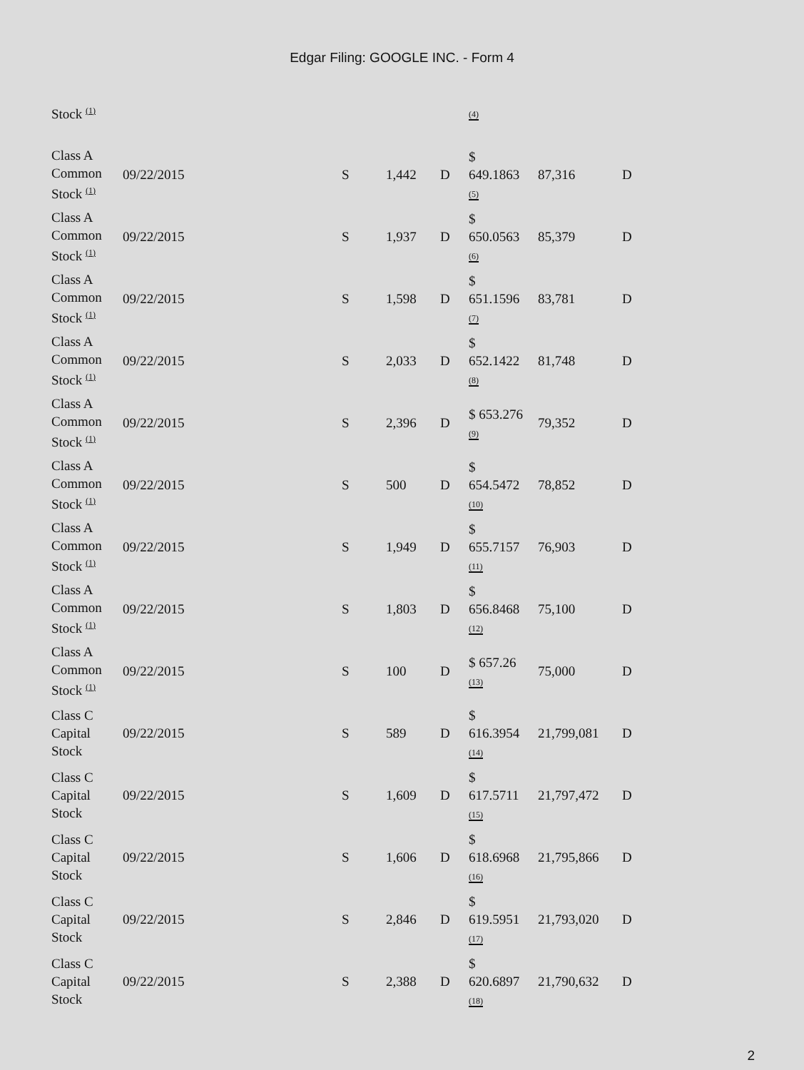Edgar Filing: GOOGLE INC. - Form 4
| Stock <sup>(1)</sup> | | | | | (4) | | |
| Class A Common Stock <sup>(1)</sup> | 09/22/2015 | S | 1,442 | D | $ 649.1863 (5) | 87,316 | D |
| Class A Common Stock <sup>(1)</sup> | 09/22/2015 | S | 1,937 | D | $ 650.0563 (6) | 85,379 | D |
| Class A Common Stock <sup>(1)</sup> | 09/22/2015 | S | 1,598 | D | $ 651.1596 (7) | 83,781 | D |
| Class A Common Stock <sup>(1)</sup> | 09/22/2015 | S | 2,033 | D | $ 652.1422 (8) | 81,748 | D |
| Class A Common Stock <sup>(1)</sup> | 09/22/2015 | S | 2,396 | D | $ 653.276 (9) | 79,352 | D |
| Class A Common Stock <sup>(1)</sup> | 09/22/2015 | S | 500 | D | $ 654.5472 (10) | 78,852 | D |
| Class A Common Stock <sup>(1)</sup> | 09/22/2015 | S | 1,949 | D | $ 655.7157 (11) | 76,903 | D |
| Class A Common Stock <sup>(1)</sup> | 09/22/2015 | S | 1,803 | D | $ 656.8468 (12) | 75,100 | D |
| Class A Common Stock <sup>(1)</sup> | 09/22/2015 | S | 100 | D | $ 657.26 (13) | 75,000 | D |
| Class C Capital Stock | 09/22/2015 | S | 589 | D | $ 616.3954 (14) | 21,799,081 | D |
| Class C Capital Stock | 09/22/2015 | S | 1,609 | D | $ 617.5711 (15) | 21,797,472 | D |
| Class C Capital Stock | 09/22/2015 | S | 1,606 | D | $ 618.6968 (16) | 21,795,866 | D |
| Class C Capital Stock | 09/22/2015 | S | 2,846 | D | $ 619.5951 (17) | 21,793,020 | D |
| Class C Capital Stock | 09/22/2015 | S | 2,388 | D | $ 620.6897 (18) | 21,790,632 | D |
2